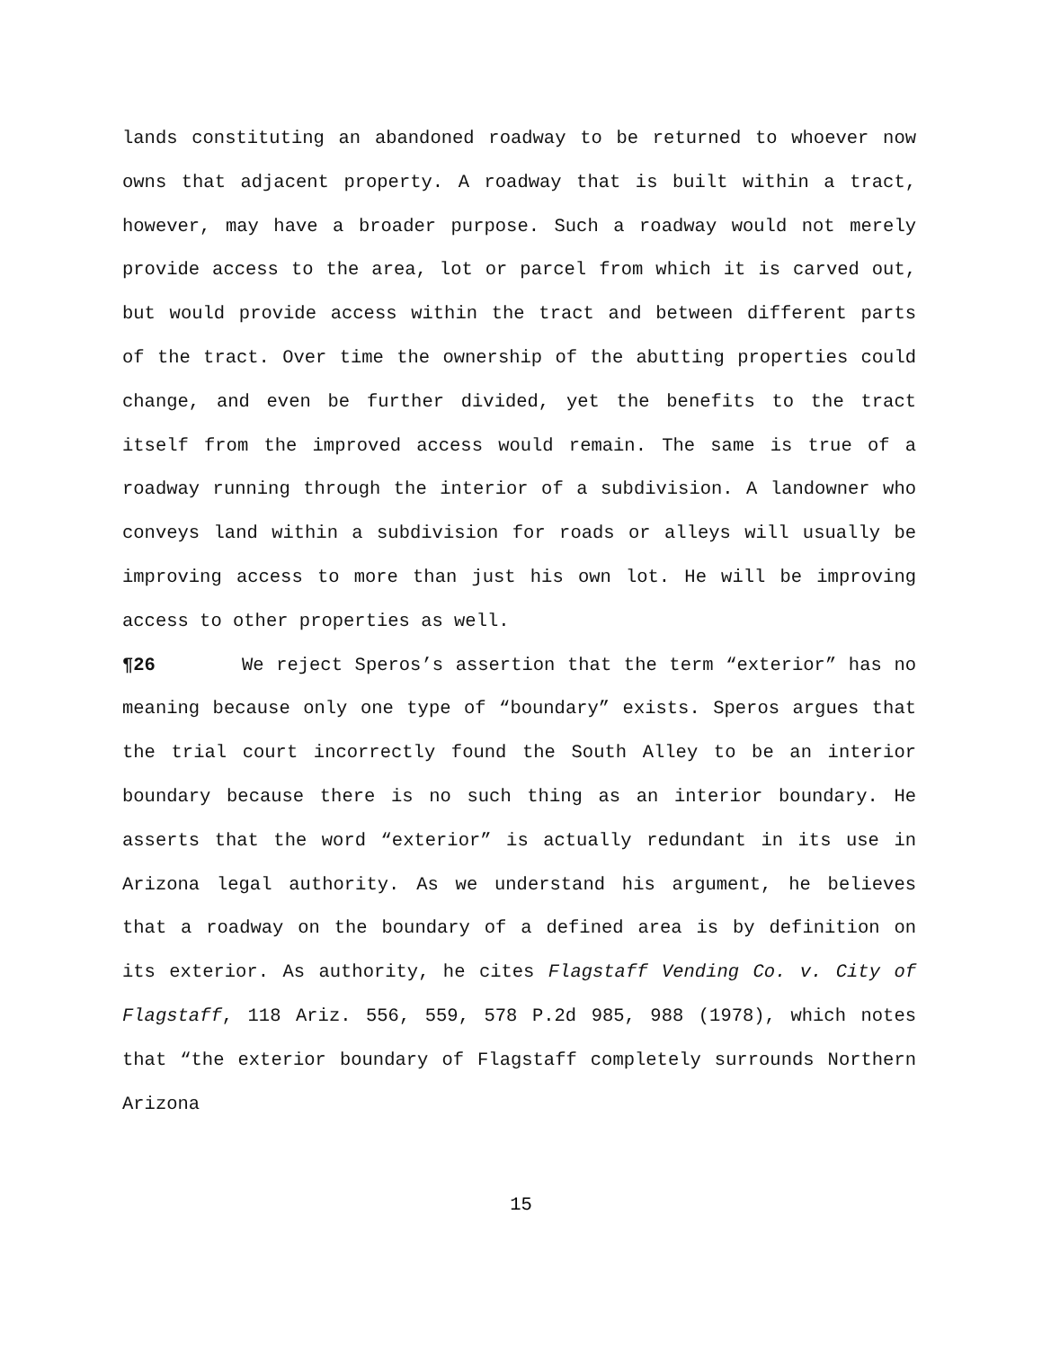lands constituting an abandoned roadway to be returned to whoever now owns that adjacent property. A roadway that is built within a tract, however, may have a broader purpose. Such a roadway would not merely provide access to the area, lot or parcel from which it is carved out, but would provide access within the tract and between different parts of the tract. Over time the ownership of the abutting properties could change, and even be further divided, yet the benefits to the tract itself from the improved access would remain. The same is true of a roadway running through the interior of a subdivision. A landowner who conveys land within a subdivision for roads or alleys will usually be improving access to more than just his own lot. He will be improving access to other properties as well.
¶26 We reject Speros’s assertion that the term “exterior” has no meaning because only one type of “boundary” exists. Speros argues that the trial court incorrectly found the South Alley to be an interior boundary because there is no such thing as an interior boundary. He asserts that the word “exterior” is actually redundant in its use in Arizona legal authority. As we understand his argument, he believes that a roadway on the boundary of a defined area is by definition on its exterior. As authority, he cites Flagstaff Vending Co. v. City of Flagstaff, 118 Ariz. 556, 559, 578 P.2d 985, 988 (1978), which notes that “the exterior boundary of Flagstaff completely surrounds Northern Arizona
15